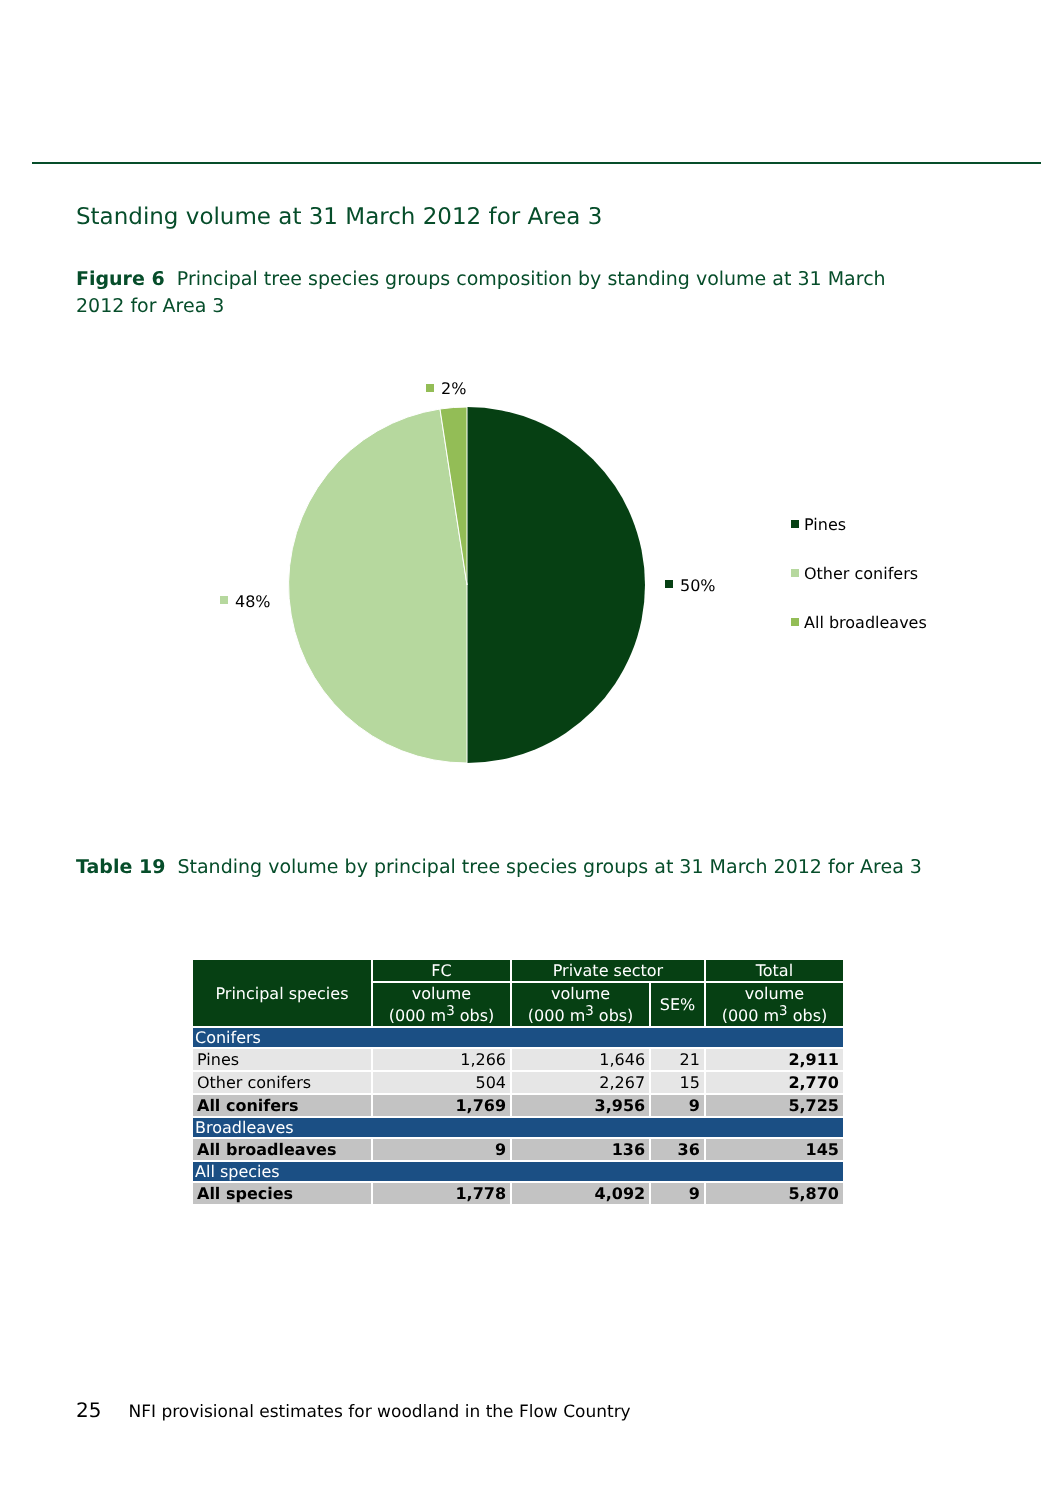Standing volume at 31 March 2012 for Area 3
Figure 6 Principal tree species groups composition by standing volume at 31 March 2012 for Area 3
2%
48%
50%
Pines
Other conifers
All broadleaves
Table 19 Standing volume by principal tree species groups at 31 March 2012 for Area 3
| Principal species | FC | Private sector | | Total |
| --- | --- | --- | --- | --- |
| | volume (000 m<sup>3</sup> obs) | volume (000 m<sup>3</sup> obs) | SE% | volume (000 m<sup>3</sup> obs) |
| Conifers | | | | |
| Pines | 1,266 | 1,646 | 21 | 2,911 |
| Other conifers | 504 | 2,267 | 15 | 2,770 |
| All conifers | 1,769 | 3,956 | 9 | 5,725 |
| Broadleaves | | | | |
| All broadleaves | 9 | 136 | 36 | 145 |
| All species | | | | |
| All species | 1,778 | 4,092 | 9 | 5,870 |
25 NFI provisional estimates for woodland in the Flow Country